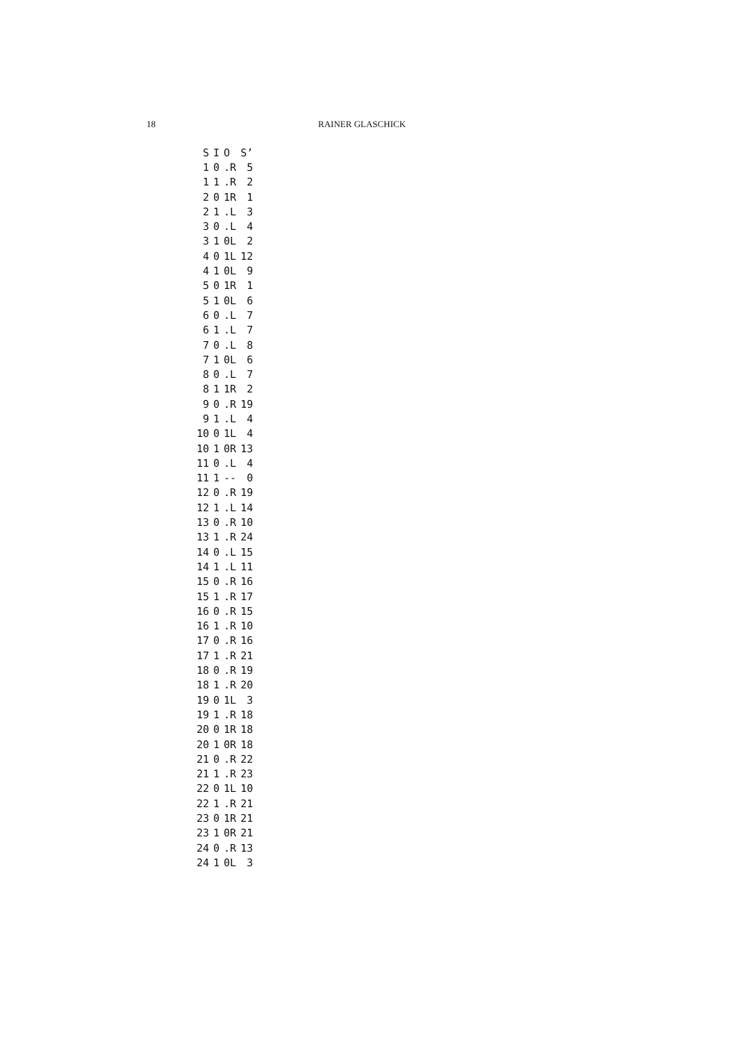18 RAINER GLASCHICK
| S | I | O | S’ |
| --- | --- | --- | --- |
| 1 | 0 | .R | 5 |
| 1 | 1 | .R | 2 |
| 2 | 0 | 1R | 1 |
| 2 | 1 | .L | 3 |
| 3 | 0 | .L | 4 |
| 3 | 1 | 0L | 2 |
| 4 | 0 | 1L | 12 |
| 4 | 1 | 0L | 9 |
| 5 | 0 | 1R | 1 |
| 5 | 1 | 0L | 6 |
| 6 | 0 | .L | 7 |
| 6 | 1 | .L | 7 |
| 7 | 0 | .L | 8 |
| 7 | 1 | 0L | 6 |
| 8 | 0 | .L | 7 |
| 8 | 1 | 1R | 2 |
| 9 | 0 | .R | 19 |
| 9 | 1 | .L | 4 |
| 10 | 0 | 1L | 4 |
| 10 | 1 | 0R | 13 |
| 11 | 0 | .L | 4 |
| 11 | 1 | -- | 0 |
| 12 | 0 | .R | 19 |
| 12 | 1 | .L | 14 |
| 13 | 0 | .R | 10 |
| 13 | 1 | .R | 24 |
| 14 | 0 | .L | 15 |
| 14 | 1 | .L | 11 |
| 15 | 0 | .R | 16 |
| 15 | 1 | .R | 17 |
| 16 | 0 | .R | 15 |
| 16 | 1 | .R | 10 |
| 17 | 0 | .R | 16 |
| 17 | 1 | .R | 21 |
| 18 | 0 | .R | 19 |
| 18 | 1 | .R | 20 |
| 19 | 0 | 1L | 3 |
| 19 | 1 | .R | 18 |
| 20 | 0 | 1R | 18 |
| 20 | 1 | 0R | 18 |
| 21 | 0 | .R | 22 |
| 21 | 1 | .R | 23 |
| 22 | 0 | 1L | 10 |
| 22 | 1 | .R | 21 |
| 23 | 0 | 1R | 21 |
| 23 | 1 | 0R | 21 |
| 24 | 0 | .R | 13 |
| 24 | 1 | 0L | 3 |